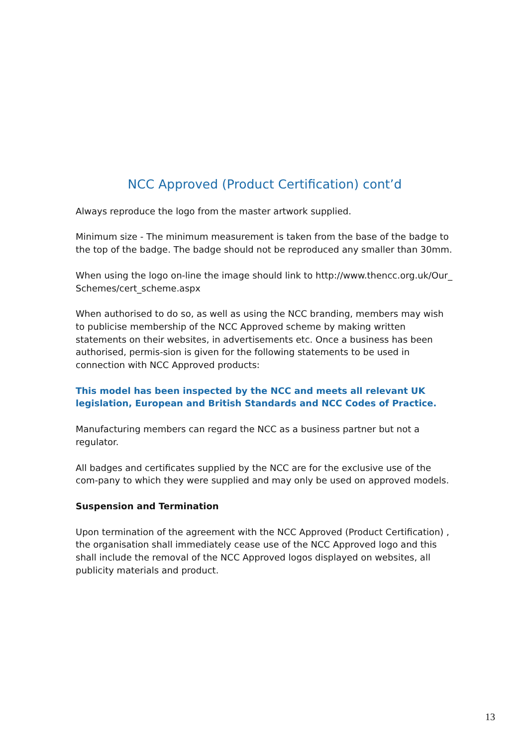NCC Approved (Product Certification) cont’d
Always reproduce the logo from the master artwork supplied.
Minimum size - The minimum measurement is taken from the base of the badge to the top of the badge. The badge should not be reproduced any smaller than 30mm.
When using the logo on-line the image should link to http://www.thencc.org.uk/Our_ Schemes/cert_scheme.aspx
When authorised to do so, as well as using the NCC branding, members may wish to publicise membership of the NCC Approved scheme by making written statements on their websites, in advertisements etc. Once a business has been authorised, permis-sion is given for the following statements to be used in connection with NCC Approved products:
This model has been inspected by the NCC and meets all relevant UK legislation, European and British Standards and NCC Codes of Practice.
Manufacturing members can regard the NCC as a business partner but not a regulator.
All badges and certificates supplied by the NCC are for the exclusive use of the com-pany to which they were supplied and may only be used on approved models.
Suspension and Termination
Upon termination of the agreement with the NCC Approved (Product Certification) , the organisation shall immediately cease use of the NCC Approved logo and this shall include the removal of the NCC Approved logos displayed on websites, all publicity materials and product.
13